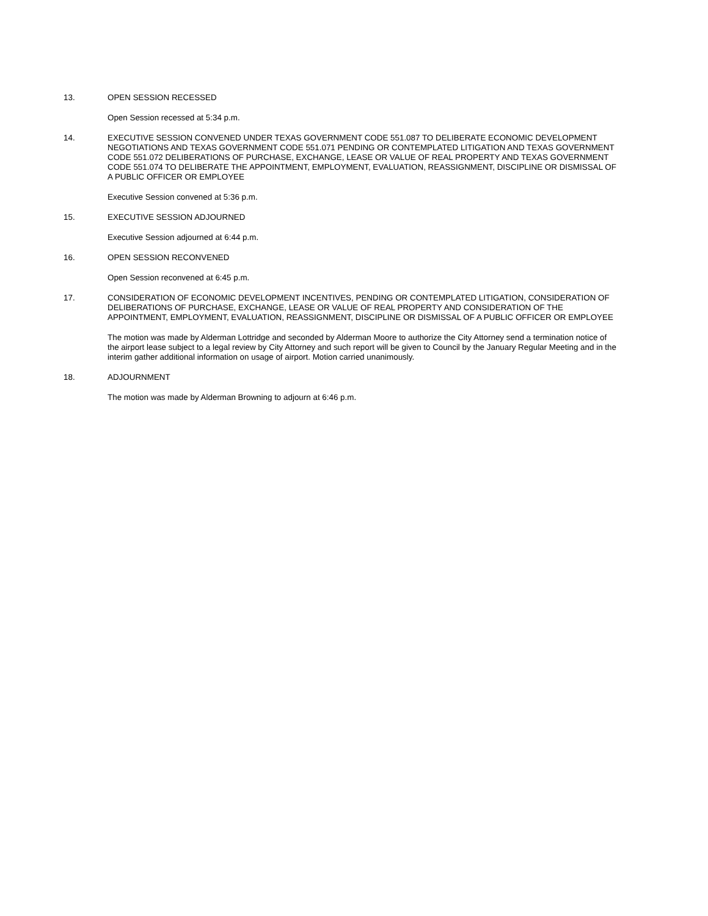13. OPEN SESSION RECESSED
Open Session recessed at 5:34 p.m.
14. EXECUTIVE SESSION CONVENED UNDER TEXAS GOVERNMENT CODE 551.087 TO DELIBERATE ECONOMIC DEVELOPMENT NEGOTIATIONS AND TEXAS GOVERNMENT CODE 551.071 PENDING OR CONTEMPLATED LITIGATION AND TEXAS GOVERNMENT CODE 551.072 DELIBERATIONS OF PURCHASE, EXCHANGE, LEASE OR VALUE OF REAL PROPERTY AND TEXAS GOVERNMENT CODE 551.074 TO DELIBERATE THE APPOINTMENT, EMPLOYMENT, EVALUATION, REASSIGNMENT, DISCIPLINE OR DISMISSAL OF A PUBLIC OFFICER OR EMPLOYEE
Executive Session convened at 5:36 p.m.
15. EXECUTIVE SESSION ADJOURNED
Executive Session adjourned at 6:44 p.m.
16. OPEN SESSION RECONVENED
Open Session reconvened at 6:45 p.m.
17. CONSIDERATION OF ECONOMIC DEVELOPMENT INCENTIVES, PENDING OR CONTEMPLATED LITIGATION, CONSIDERATION OF DELIBERATIONS OF PURCHASE, EXCHANGE, LEASE OR VALUE OF REAL PROPERTY AND CONSIDERATION OF THE APPOINTMENT, EMPLOYMENT, EVALUATION, REASSIGNMENT, DISCIPLINE OR DISMISSAL OF A PUBLIC OFFICER OR EMPLOYEE
The motion was made by Alderman Lottridge and seconded by Alderman Moore to authorize the City Attorney send a termination notice of the airport lease subject to a legal review by City Attorney and such report will be given to Council by the January Regular Meeting and in the interim gather additional information on usage of airport. Motion carried unanimously.
18. ADJOURNMENT
The motion was made by Alderman Browning to adjourn at 6:46 p.m.